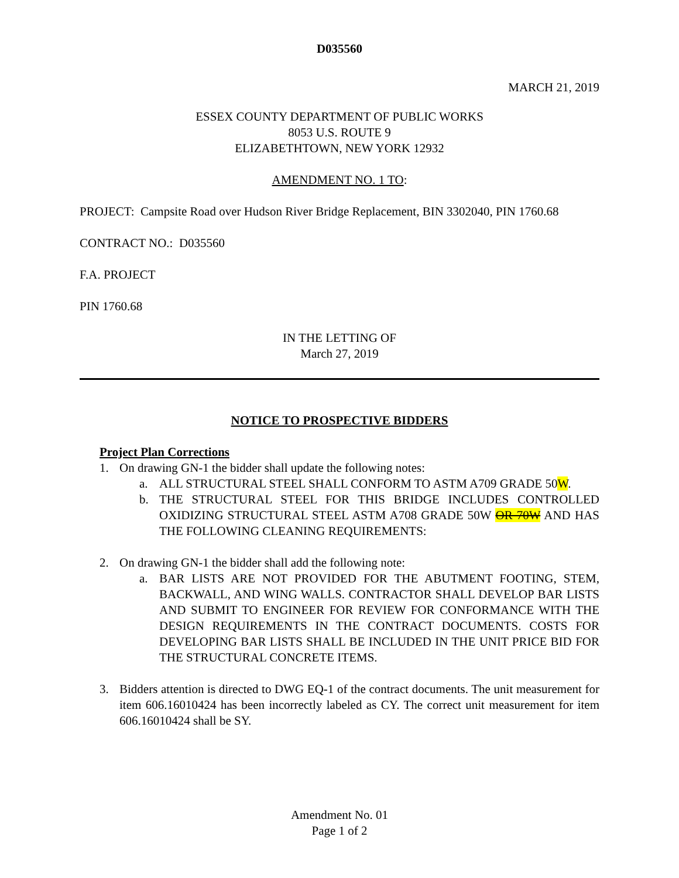D035560
MARCH 21, 2019
ESSEX COUNTY DEPARTMENT OF PUBLIC WORKS
8053 U.S. ROUTE 9
ELIZABETHTOWN, NEW YORK 12932
AMENDMENT NO. 1 TO:
PROJECT: Campsite Road over Hudson River Bridge Replacement, BIN 3302040, PIN 1760.68
CONTRACT NO.: D035560
F.A. PROJECT
PIN 1760.68
IN THE LETTING OF
March 27, 2019
NOTICE TO PROSPECTIVE BIDDERS
Project Plan Corrections
1. On drawing GN-1 the bidder shall update the following notes:
a. ALL STRUCTURAL STEEL SHALL CONFORM TO ASTM A709 GRADE 50W.
b. THE STRUCTURAL STEEL FOR THIS BRIDGE INCLUDES CONTROLLED OXIDIZING STRUCTURAL STEEL ASTM A708 GRADE 50W OR 70W AND HAS THE FOLLOWING CLEANING REQUIREMENTS:
2. On drawing GN-1 the bidder shall add the following note:
a. BAR LISTS ARE NOT PROVIDED FOR THE ABUTMENT FOOTING, STEM, BACKWALL, AND WING WALLS. CONTRACTOR SHALL DEVELOP BAR LISTS AND SUBMIT TO ENGINEER FOR REVIEW FOR CONFORMANCE WITH THE DESIGN REQUIREMENTS IN THE CONTRACT DOCUMENTS. COSTS FOR DEVELOPING BAR LISTS SHALL BE INCLUDED IN THE UNIT PRICE BID FOR THE STRUCTURAL CONCRETE ITEMS.
3. Bidders attention is directed to DWG EQ-1 of the contract documents. The unit measurement for item 606.16010424 has been incorrectly labeled as CY. The correct unit measurement for item 606.16010424 shall be SY.
Amendment No. 01
Page 1 of 2